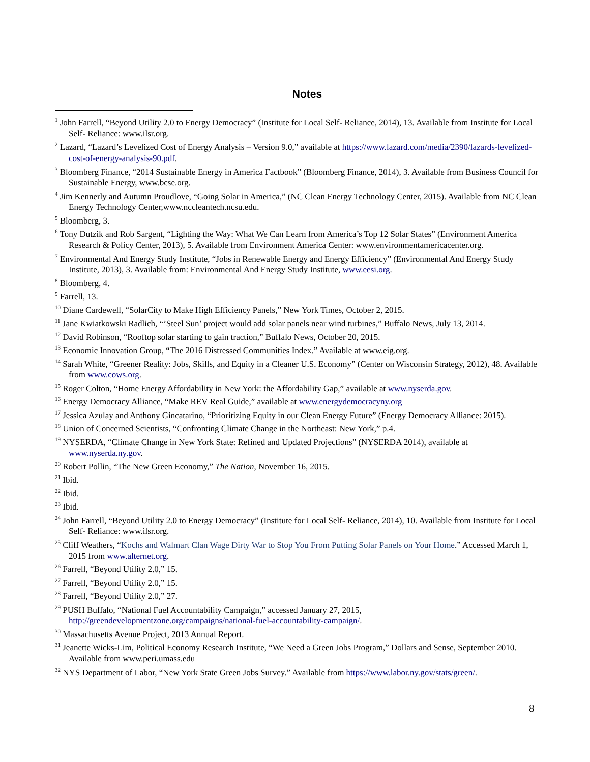Notes
<sup>1</sup> John Farrell, “Beyond Utility 2.0 to Energy Democracy” (Institute for Local Self- Reliance, 2014), 13. Available from Institute for Local Self- Reliance: www.ilsr.org.
<sup>2</sup> Lazard, “Lazard’s Levelized Cost of Energy Analysis – Version 9.0,” available at https://www.lazard.com/media/2390/lazards-levelized-cost-of-energy-analysis-90.pdf.
<sup>3</sup> Bloomberg Finance, “2014 Sustainable Energy in America Factbook” (Bloomberg Finance, 2014), 3. Available from Business Council for Sustainable Energy, www.bcse.org.
<sup>4</sup> Jim Kennerly and Autumn Proudlove, “Going Solar in America,” (NC Clean Energy Technology Center, 2015). Available from NC Clean Energy Technology Center,www.nccleantech.ncsu.edu.
<sup>5</sup> Bloomberg, 3.
<sup>6</sup> Tony Dutzik and Rob Sargent, “Lighting the Way: What We Can Learn from America’s Top 12 Solar States” (Environment America Research & Policy Center, 2013), 5. Available from Environment America Center: www.environmentamericacenter.org.
<sup>7</sup> Environmental And Energy Study Institute, “Jobs in Renewable Energy and Energy Efficiency” (Environmental And Energy Study Institute, 2013), 3. Available from: Environmental And Energy Study Institute, www.eesi.org.
<sup>8</sup> Bloomberg, 4.
<sup>9</sup> Farrell, 13.
<sup>10</sup> Diane Cardewell, “SolarCity to Make High Efficiency Panels,” New York Times, October 2, 2015.
<sup>11</sup> Jane Kwiatkowski Radlich, “’Steel Sun’ project would add solar panels near wind turbines,” Buffalo News, July 13, 2014.
<sup>12</sup> David Robinson, “Rooftop solar starting to gain traction,” Buffalo News, October 20, 2015.
<sup>13</sup> Economic Innovation Group, “The 2016 Distressed Communities Index.” Available at www.eig.org.
<sup>14</sup> Sarah White, “Greener Reality: Jobs, Skills, and Equity in a Cleaner U.S. Economy” (Center on Wisconsin Strategy, 2012), 48. Available from www.cows.org.
<sup>15</sup> Roger Colton, “Home Energy Affordability in New York: the Affordability Gap,” available at www.nyserda.gov.
<sup>16</sup> Energy Democracy Alliance, “Make REV Real Guide,” available at www.energydemocracyny.org
<sup>17</sup> Jessica Azulay and Anthony Gincatarino, “Prioritizing Equity in our Clean Energy Future” (Energy Democracy Alliance: 2015).
<sup>18</sup> Union of Concerned Scientists, “Confronting Climate Change in the Northeast: New York,” p.4.
<sup>19</sup> NYSERDA, “Climate Change in New York State: Refined and Updated Projections” (NYSERDA 2014), available at www.nyserda.ny.gov.
<sup>20</sup> Robert Pollin, “The New Green Economy,” The Nation, November 16, 2015.
<sup>21</sup> Ibid.
<sup>22</sup> Ibid.
<sup>23</sup> Ibid.
<sup>24</sup> John Farrell, “Beyond Utility 2.0 to Energy Democracy” (Institute for Local Self- Reliance, 2014), 10. Available from Institute for Local Self- Reliance: www.ilsr.org.
<sup>25</sup> Cliff Weathers, “Kochs and Walmart Clan Wage Dirty War to Stop You From Putting Solar Panels on Your Home.” Accessed March 1, 2015 from www.alternet.org.
<sup>26</sup> Farrell, “Beyond Utility 2.0,” 15.
<sup>27</sup> Farrell, “Beyond Utility 2.0,” 15.
<sup>28</sup> Farrell, “Beyond Utility 2.0,” 27.
<sup>29</sup> PUSH Buffalo, “National Fuel Accountability Campaign,” accessed January 27, 2015, http://greendevelopmentzone.org/campaigns/national-fuel-accountability-campaign/.
<sup>30</sup> Massachusetts Avenue Project, 2013 Annual Report.
<sup>31</sup> Jeanette Wicks-Lim, Political Economy Research Institute, “We Need a Green Jobs Program,” Dollars and Sense, September 2010. Available from www.peri.umass.edu
<sup>32</sup> NYS Department of Labor, “New York State Green Jobs Survey.” Available from https://www.labor.ny.gov/stats/green/.
8